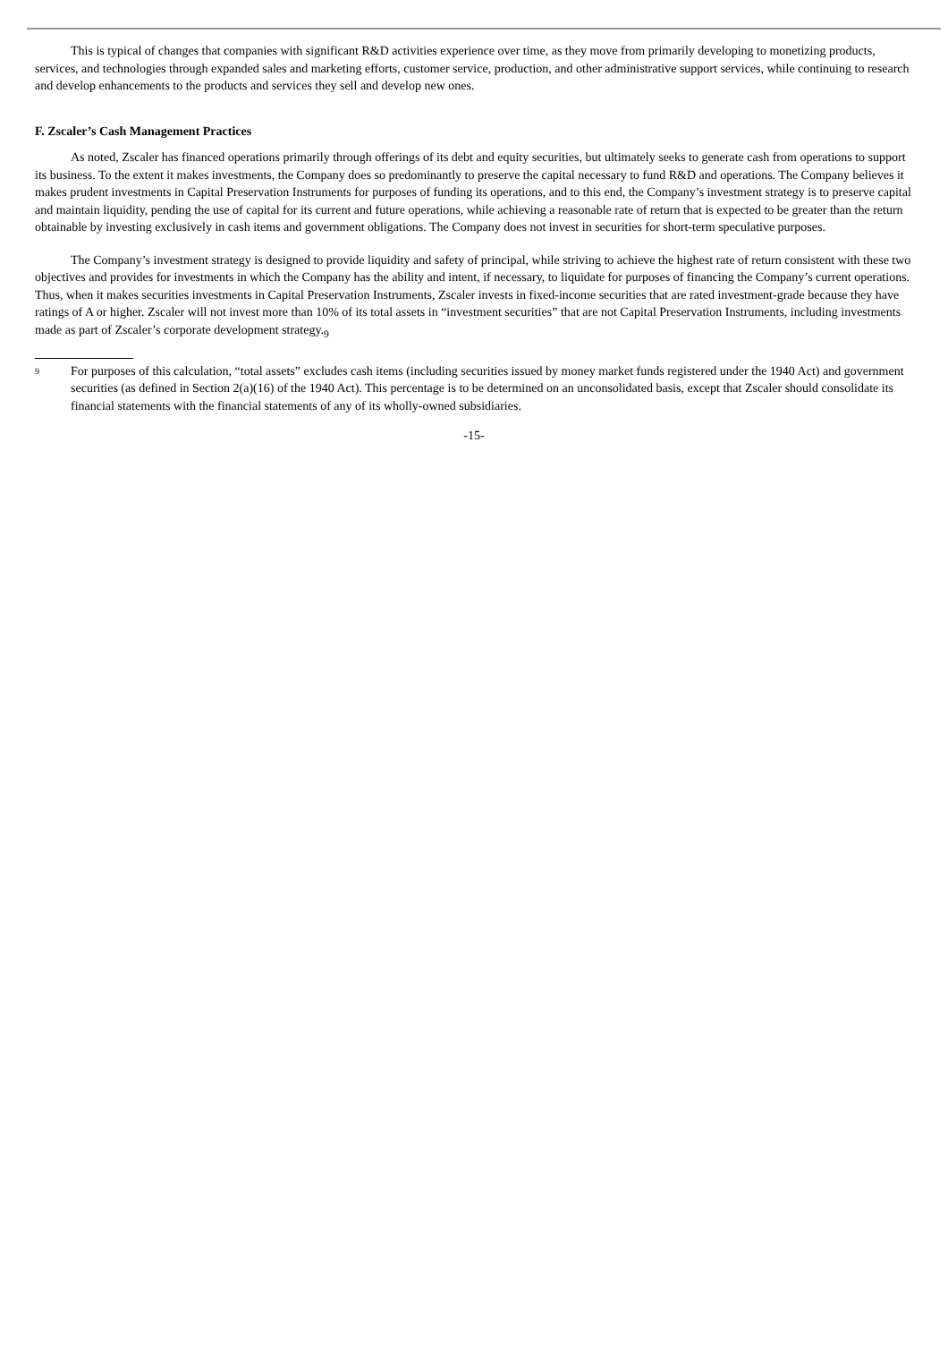This is typical of changes that companies with significant R&D activities experience over time, as they move from primarily developing to monetizing products, services, and technologies through expanded sales and marketing efforts, customer service, production, and other administrative support services, while continuing to research and develop enhancements to the products and services they sell and develop new ones.
F. Zscaler’s Cash Management Practices
As noted, Zscaler has financed operations primarily through offerings of its debt and equity securities, but ultimately seeks to generate cash from operations to support its business. To the extent it makes investments, the Company does so predominantly to preserve the capital necessary to fund R&D and operations. The Company believes it makes prudent investments in Capital Preservation Instruments for purposes of funding its operations, and to this end, the Company’s investment strategy is to preserve capital and maintain liquidity, pending the use of capital for its current and future operations, while achieving a reasonable rate of return that is expected to be greater than the return obtainable by investing exclusively in cash items and government obligations. The Company does not invest in securities for short-term speculative purposes.
The Company’s investment strategy is designed to provide liquidity and safety of principal, while striving to achieve the highest rate of return consistent with these two objectives and provides for investments in which the Company has the ability and intent, if necessary, to liquidate for purposes of financing the Company’s current operations. Thus, when it makes securities investments in Capital Preservation Instruments, Zscaler invests in fixed-income securities that are rated investment-grade because they have ratings of A or higher. Zscaler will not invest more than 10% of its total assets in “investment securities” that are not Capital Preservation Instruments, including investments made as part of Zscaler’s corporate development strategy.<sub>9</sub>
9
For purposes of this calculation, “total assets” excludes cash items (including securities issued by money market funds registered under the 1940 Act) and government securities (as defined in Section 2(a)(16) of the 1940 Act). This percentage is to be determined on an unconsolidated basis, except that Zscaler should consolidate its financial statements with the financial statements of any of its wholly-owned subsidiaries.
-15-